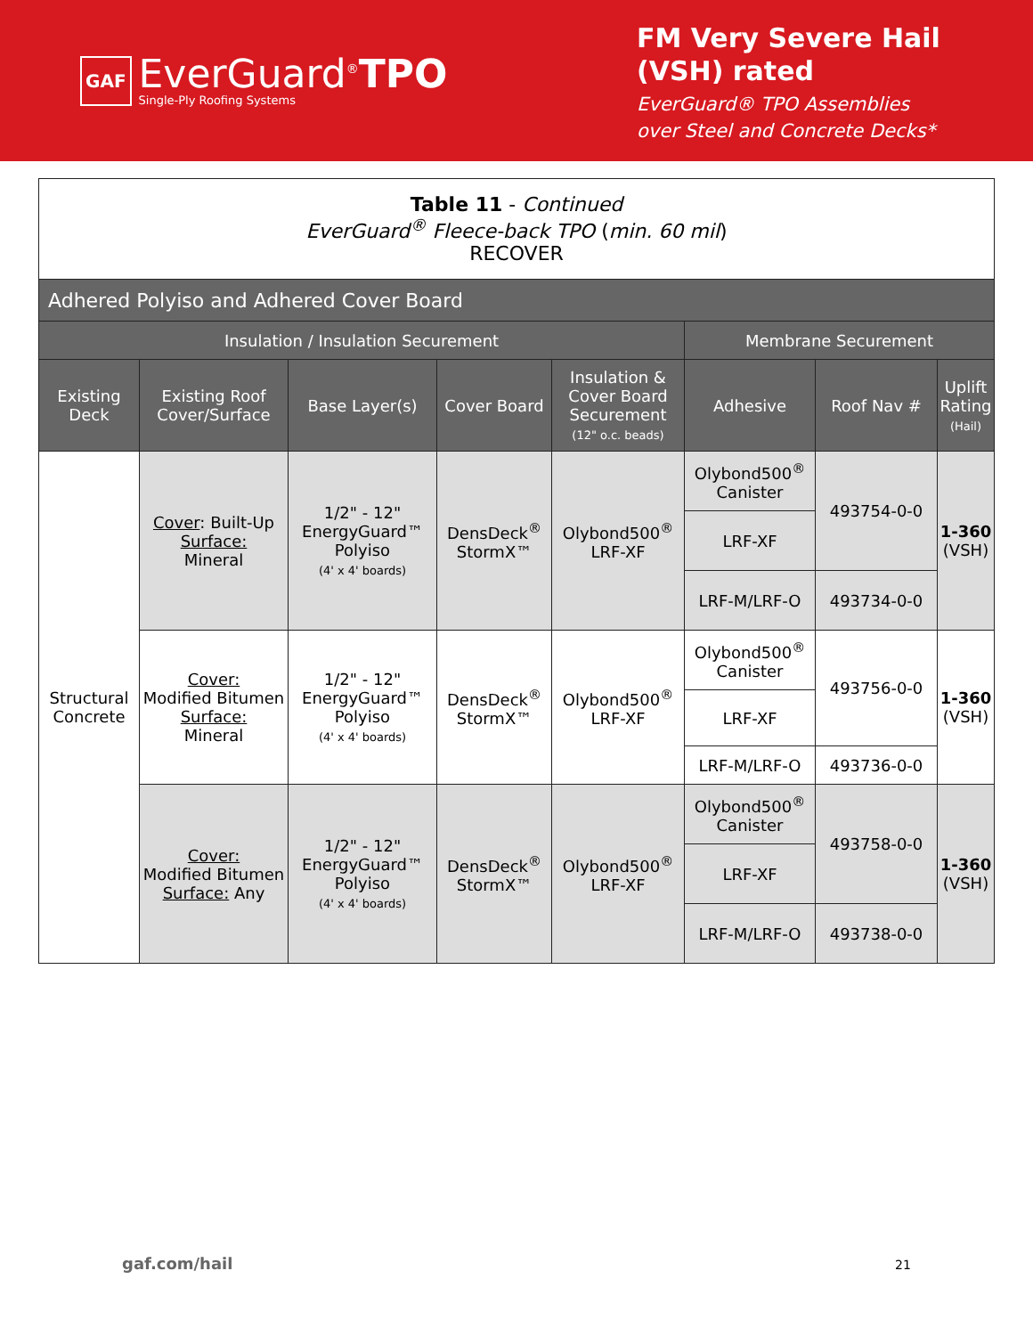GAF
EverGuard<sup>®</sup>TPO
Single-Ply Roofing Systems
FM Very Severe Hail
(VSH) rated
EverGuard® TPO Assemblies
over Steel and Concrete Decks*
| Table 11 - Continued EverGuard<sup>®</sup> Fleece-back TPO ( min. 60 mil ) RECOVER | | | | | | | |
| Adhered Polyiso and Adhered Cover Board | | | | | | | |
| Insulation / Insulation Securement | | | | | Membrane Securement | | |
| Existing Deck | Existing Roof Cover/Surface | Base Layer(s) | Cover Board | Insulation & Cover Board Securement (12" o.c. beads) | Adhesive | Roof Nav # | Uplift Rating (Hail) |
| Structural Concrete | Cover : Built-Up Surface: Mineral | 1/2" - 12" EnergyGuard™ Polyiso (4' x 4' boards) | DensDeck<sup>®</sup> StormX™ | Olybond500<sup>®</sup> LRF-XF | Olybond500<sup>®</sup> Canister | 493754-0-0 | 1-360 (VSH) |
| | | | | | LRF-XF | | |
| | | | | | LRF-M/LRF-O | 493734-0-0 | |
| | Cover: Modified Bitumen Surface: Mineral | 1/2" - 12" EnergyGuard™ Polyiso (4' x 4' boards) | DensDeck<sup>®</sup> StormX™ | Olybond500<sup>®</sup> LRF-XF | Olybond500<sup>®</sup> Canister | 493756-0-0 | 1-360 (VSH) |
| | | | | | LRF-XF | | |
| | | | | | LRF-M/LRF-O | 493736-0-0 | |
| | Cover: Modified Bitumen Surface: Any | 1/2" - 12" EnergyGuard™ Polyiso (4' x 4' boards) | DensDeck<sup>®</sup> StormX™ | Olybond500<sup>®</sup> LRF-XF | Olybond500<sup>®</sup> Canister | 493758-0-0 | 1-360 (VSH) |
| | | | | | LRF-XF | | |
| | | | | | LRF-M/LRF-O | 493738-0-0 | |
gaf.com/hail 21